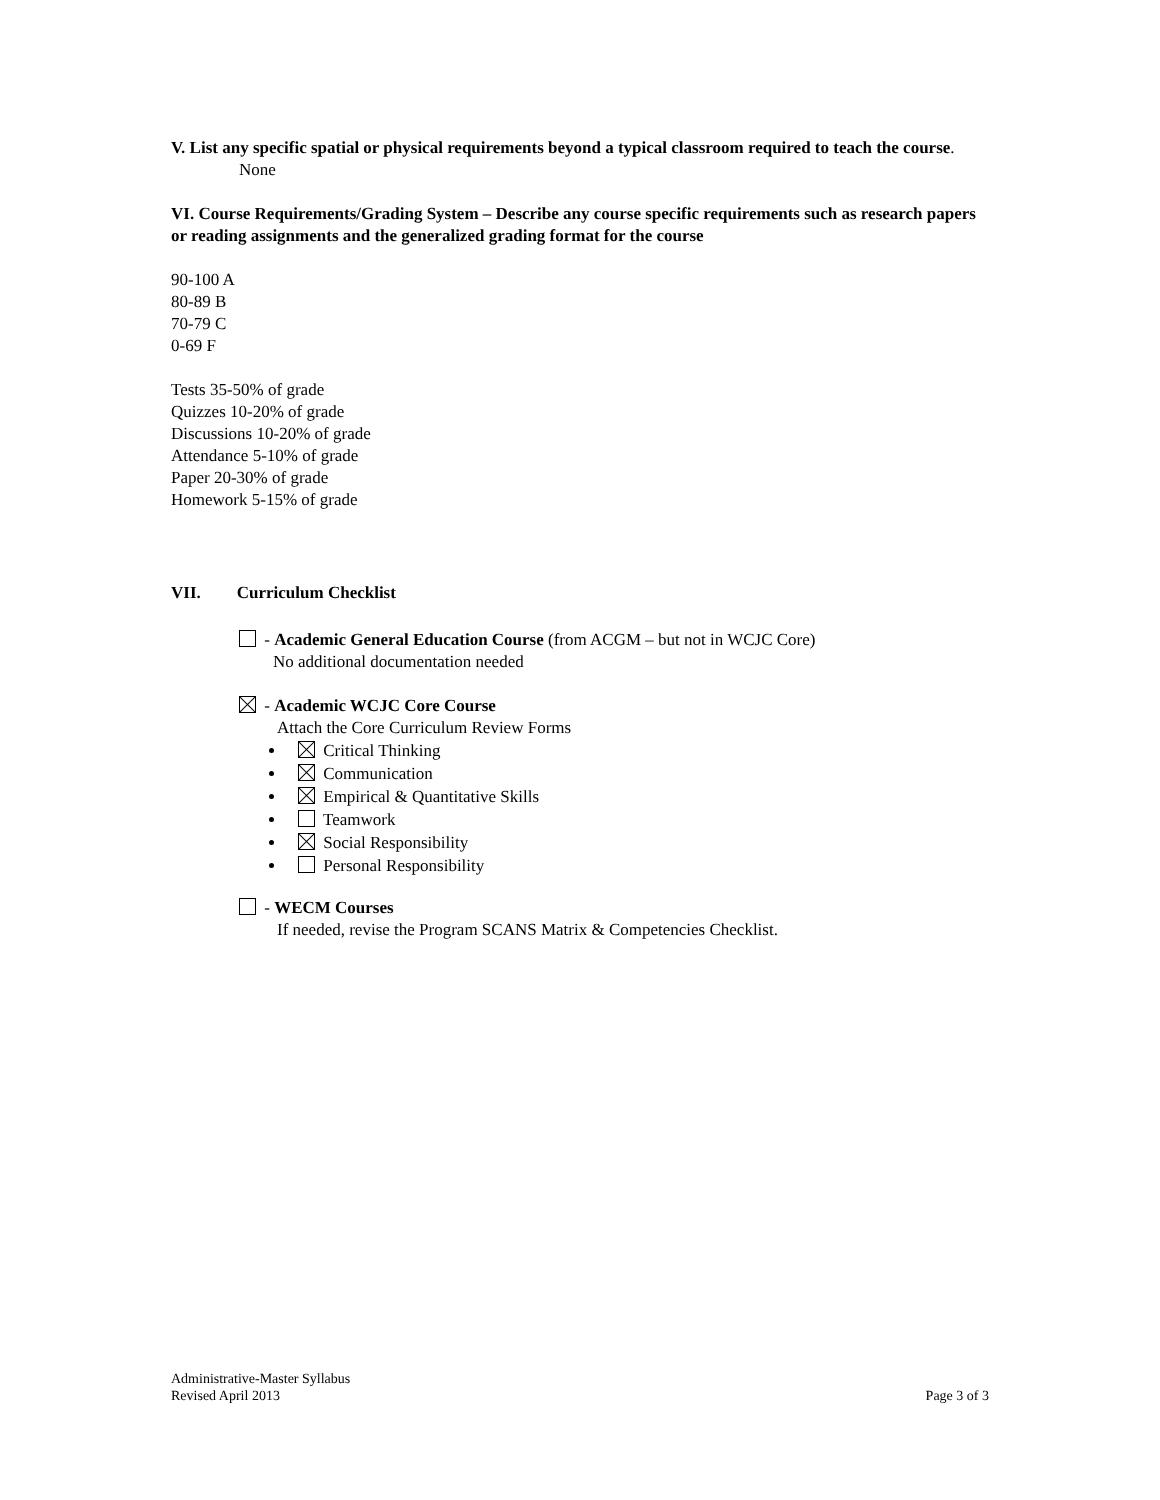V. List any specific spatial or physical requirements beyond a typical classroom required to teach the course.
None
VI. Course Requirements/Grading System – Describe any course specific requirements such as research papers or reading assignments and the generalized grading format for the course
90-100 A
80-89 B
70-79 C
0-69 F
Tests 35-50% of grade
Quizzes 10-20% of grade
Discussions 10-20% of grade
Attendance 5-10% of grade
Paper 20-30% of grade
Homework 5-15% of grade
VII. Curriculum Checklist
- Academic General Education Course (from ACGM – but not in WCJC Core)
No additional documentation needed
- Academic WCJC Core Course
Attach the Core Curriculum Review Forms
Critical Thinking
Communication
Empirical & Quantitative Skills
Teamwork
Social Responsibility
Personal Responsibility
- WECM Courses
If needed, revise the Program SCANS Matrix & Competencies Checklist.
Administrative-Master Syllabus
Revised April 2013 Page 3 of 3